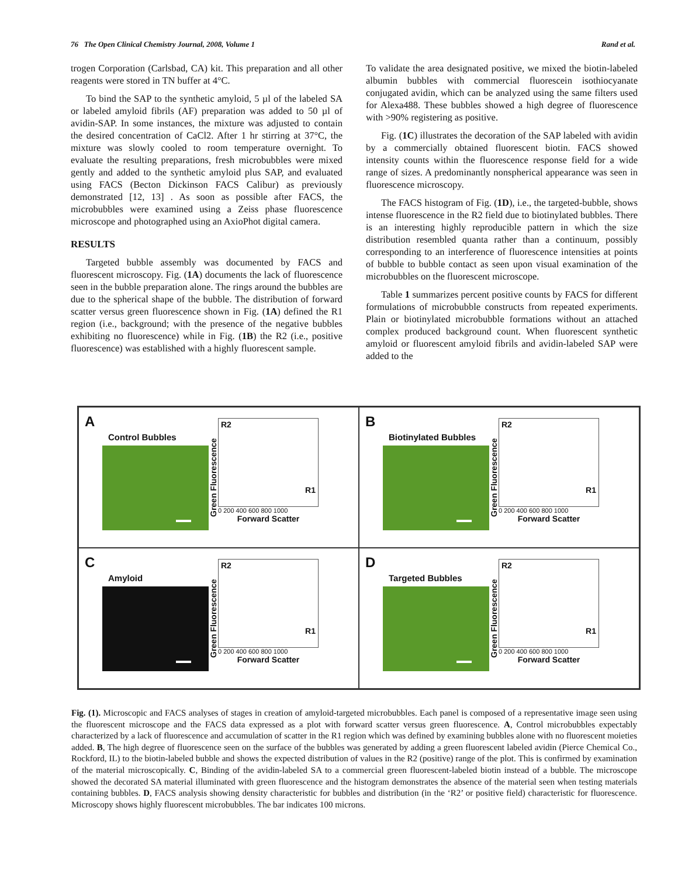76 The Open Clinical Chemistry Journal, 2008, Volume 1 Rand et al.
trogen Corporation (Carlsbad, CA) kit. This preparation and all other reagents were stored in TN buffer at 4°C.
To bind the SAP to the synthetic amyloid, 5 µl of the labeled SA or labeled amyloid fibrils (AF) preparation was added to 50 µl of avidin-SAP. In some instances, the mixture was adjusted to contain the desired concentration of CaCl2. After 1 hr stirring at 37°C, the mixture was slowly cooled to room temperature overnight. To evaluate the resulting preparations, fresh microbubbles were mixed gently and added to the synthetic amyloid plus SAP, and evaluated using FACS (Becton Dickinson FACS Calibur) as previously demonstrated [12, 13] . As soon as possible after FACS, the microbubbles were examined using a Zeiss phase fluorescence microscope and photographed using an AxioPhot digital camera.
RESULTS
Targeted bubble assembly was documented by FACS and fluorescent microscopy. Fig. (1A) documents the lack of fluorescence seen in the bubble preparation alone. The rings around the bubbles are due to the spherical shape of the bubble. The distribution of forward scatter versus green fluorescence shown in Fig. (1A) defined the R1 region (i.e., background; with the presence of the negative bubbles exhibiting no fluorescence) while in Fig. (1B) the R2 (i.e., positive fluorescence) was established with a highly fluorescent sample.
To validate the area designated positive, we mixed the biotin-labeled albumin bubbles with commercial fluorescein isothiocyanate conjugated avidin, which can be analyzed using the same filters used for Alexa488. These bubbles showed a high degree of fluorescence with >90% registering as positive.
Fig. (1C) illustrates the decoration of the SAP labeled with avidin by a commercially obtained fluorescent biotin. FACS showed intensity counts within the fluorescence response field for a wide range of sizes. A predominantly nonspherical appearance was seen in fluorescence microscopy.
The FACS histogram of Fig. (1D), i.e., the targeted-bubble, shows intense fluorescence in the R2 field due to biotinylated bubbles. There is an interesting highly reproducible pattern in which the size distribution resembled quanta rather than a continuum, possibly corresponding to an interference of fluorescence intensities at points of bubble to bubble contact as seen upon visual examination of the microbubbles on the fluorescent microscope.
Table 1 summarizes percent positive counts by FACS for different formulations of microbubble constructs from repeated experiments. Plain or biotinylated microbubble formations without an attached complex produced background count. When fluorescent synthetic amyloid or fluorescent amyloid fibrils and avidin-labeled SAP were added to the
A
Control Bubbles
Green Fluorescence
R2
R1
0 200 400 600 800 1000
Forward Scatter
B
Biotinylated Bubbles
Green Fluorescence
R2
R1
0 200 400 600 800 1000
Forward Scatter
C
Amyloid
Green Fluorescence
R2
R1
0 200 400 600 800 1000
Forward Scatter
D
Targeted Bubbles
Green Fluorescence
R2
R1
0 200 400 600 800 1000
Forward Scatter
Fig. (1). Microscopic and FACS analyses of stages in creation of amyloid-targeted microbubbles. Each panel is composed of a representative image seen using the fluorescent microscope and the FACS data expressed as a plot with forward scatter versus green fluorescence. A, Control microbubbles expectably characterized by a lack of fluorescence and accumulation of scatter in the R1 region which was defined by examining bubbles alone with no fluorescent moieties added. B, The high degree of fluorescence seen on the surface of the bubbles was generated by adding a green fluorescent labeled avidin (Pierce Chemical Co., Rockford, IL) to the biotin-labeled bubble and shows the expected distribution of values in the R2 (positive) range of the plot. This is confirmed by examination of the material microscopically. C, Binding of the avidin-labeled SA to a commercial green fluorescent-labeled biotin instead of a bubble. The microscope showed the decorated SA material illuminated with green fluorescence and the histogram demonstrates the absence of the material seen when testing materials containing bubbles. D, FACS analysis showing density characteristic for bubbles and distribution (in the ‘R2’ or positive field) characteristic for fluorescence. Microscopy shows highly fluorescent microbubbles. The bar indicates 100 microns.